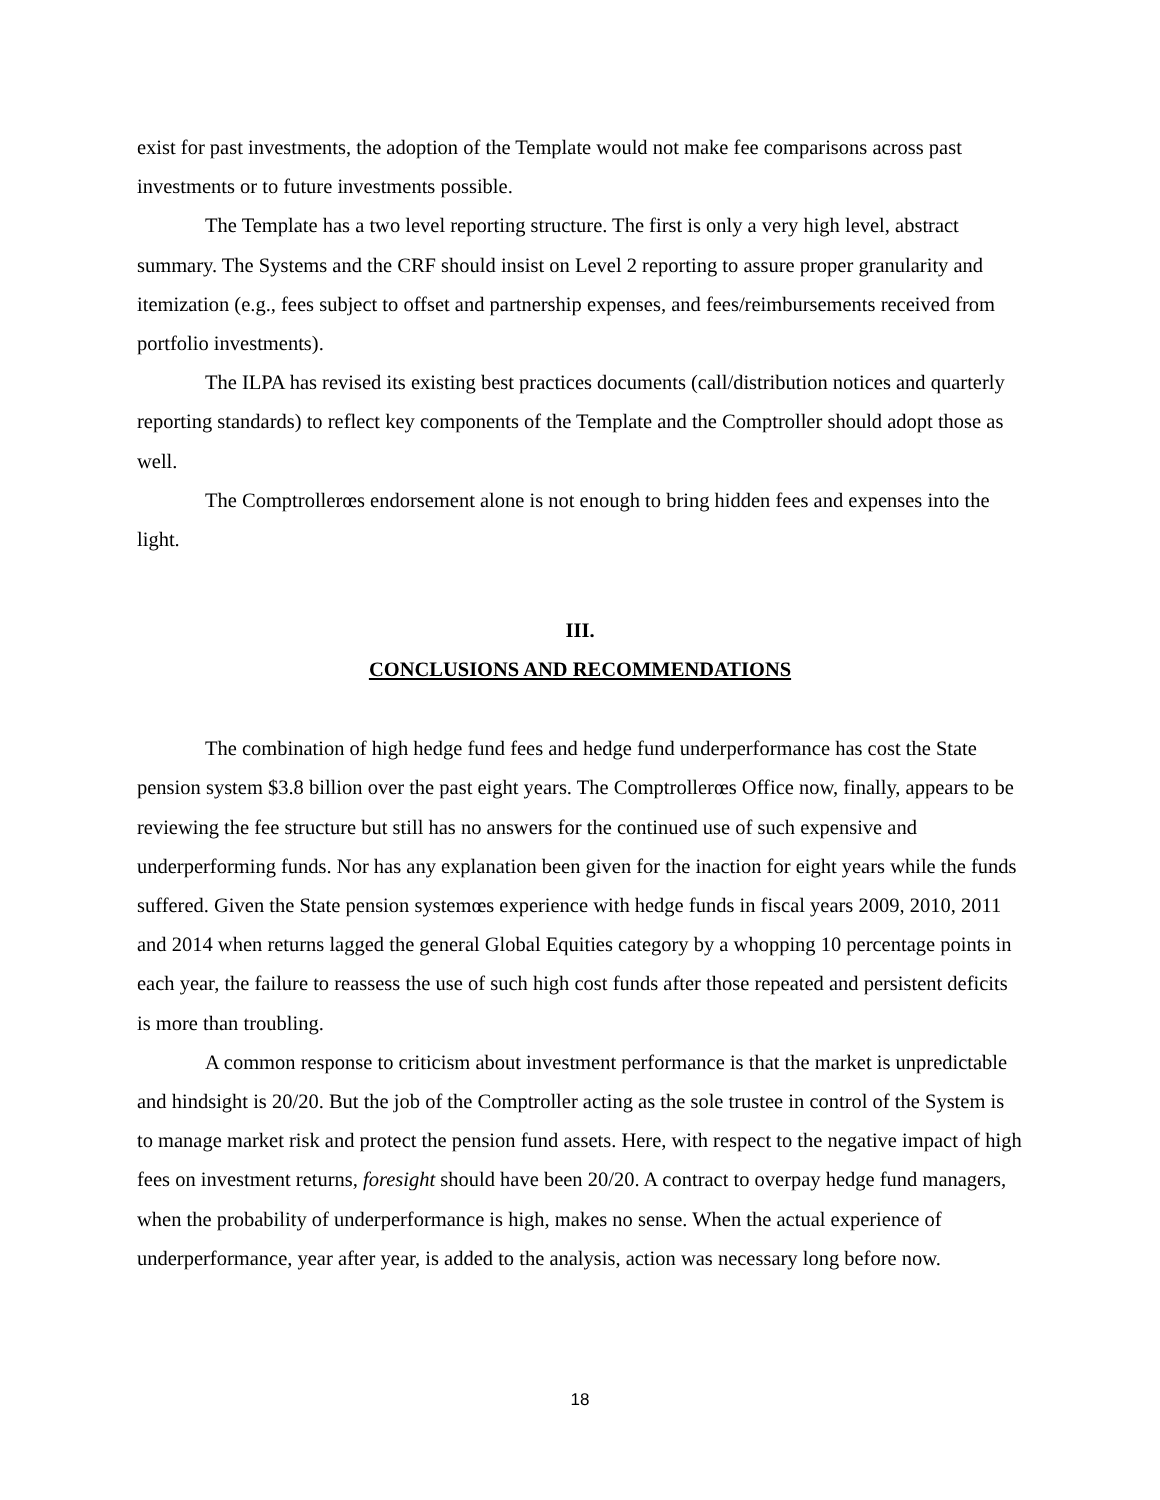exist for past investments, the adoption of the Template would not make fee comparisons across past investments or to future investments possible.
The Template has a two level reporting structure. The first is only a very high level, abstract summary. The Systems and the CRF should insist on Level 2 reporting to assure proper granularity and itemization (e.g., fees subject to offset and partnership expenses, and fees/reimbursements received from portfolio investments).
The ILPA has revised its existing best practices documents (call/distribution notices and quarterly reporting standards) to reflect key components of the Template and the Comptroller should adopt those as well.
The Comptrollerœs endorsement alone is not enough to bring hidden fees and expenses into the light.
III.
CONCLUSIONS AND RECOMMENDATIONS
The combination of high hedge fund fees and hedge fund underperformance has cost the State pension system $3.8 billion over the past eight years. The Comptrollerœs Office now, finally, appears to be reviewing the fee structure but still has no answers for the continued use of such expensive and underperforming funds. Nor has any explanation been given for the inaction for eight years while the funds suffered. Given the State pension systemœs experience with hedge funds in fiscal years 2009, 2010, 2011 and 2014 when returns lagged the general Global Equities category by a whopping 10 percentage points in each year, the failure to reassess the use of such high cost funds after those repeated and persistent deficits is more than troubling.
A common response to criticism about investment performance is that the market is unpredictable and hindsight is 20/20. But the job of the Comptroller acting as the sole trustee in control of the System is to manage market risk and protect the pension fund assets. Here, with respect to the negative impact of high fees on investment returns, foresight should have been 20/20. A contract to overpay hedge fund managers, when the probability of underperformance is high, makes no sense. When the actual experience of underperformance, year after year, is added to the analysis, action was necessary long before now.
18